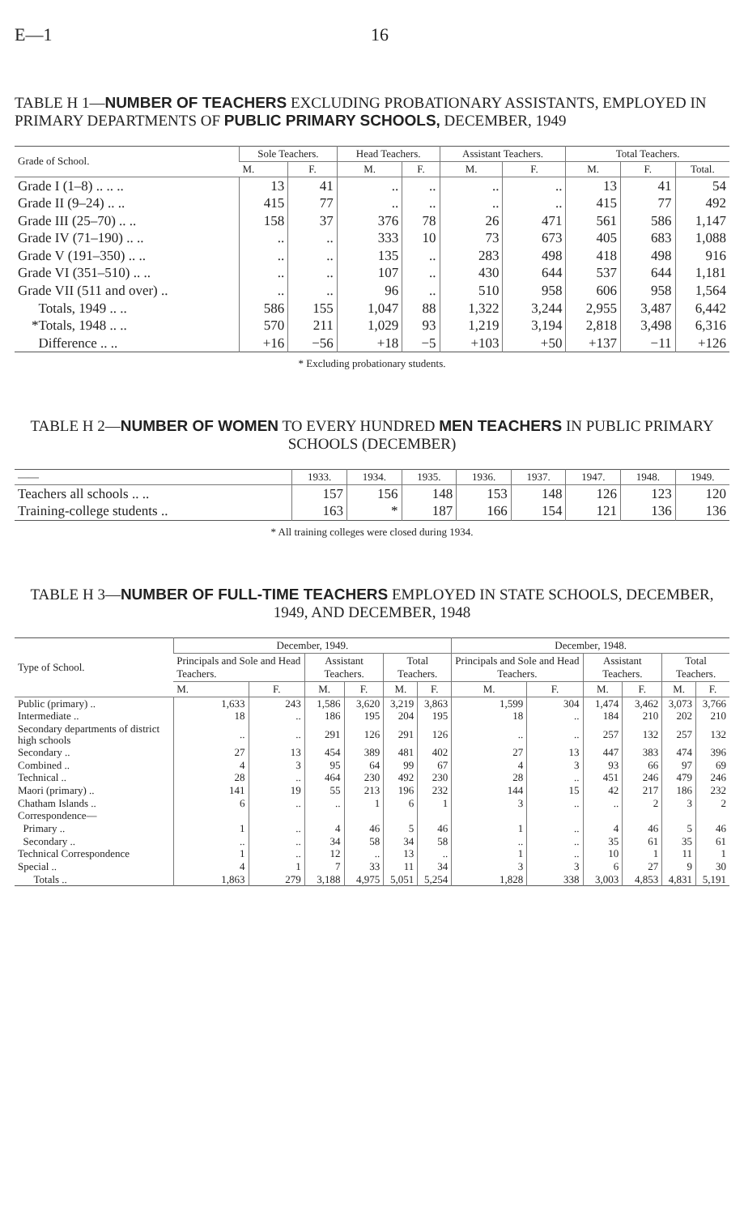E—1 16
TABLE H 1—NUMBER OF TEACHERS EXCLUDING PROBATIONARY ASSISTANTS, EMPLOYED IN PRIMARY DEPARTMENTS OF PUBLIC PRIMARY SCHOOLS, DECEMBER, 1949
| Grade of School. | Sole Teachers. | | Head Teachers. | | Assistant Teachers. | | Total Teachers. | | |
| --- | --- | --- | --- | --- | --- | --- | --- | --- | --- |
| | M. | F. | M. | F. | M. | F. | M. | F. | Total. |
| Grade I (1–8) .. .. .. | 13 | 41 | .. | .. | .. | .. | 13 | 41 | 54 |
| Grade II (9–24) .. .. | 415 | 77 | .. | .. | .. | .. | 415 | 77 | 492 |
| Grade III (25–70) .. .. | 158 | 37 | 376 | 78 | 26 | 471 | 561 | 586 | 1,147 |
| Grade IV (71–190) .. .. | .. | .. | 333 | 10 | 73 | 673 | 405 | 683 | 1,088 |
| Grade V (191–350) .. .. | .. | .. | 135 | .. | 283 | 498 | 418 | 498 | 916 |
| Grade VI (351–510) .. .. | .. | .. | 107 | .. | 430 | 644 | 537 | 644 | 1,181 |
| Grade VII (511 and over) .. | .. | .. | 96 | .. | 510 | 958 | 606 | 958 | 1,564 |
| Totals, 1949 .. .. | 586 | 155 | 1,047 | 88 | 1,322 | 3,244 | 2,955 | 3,487 | 6,442 |
| *Totals, 1948 .. .. | 570 | 211 | 1,029 | 93 | 1,219 | 3,194 | 2,818 | 3,498 | 6,316 |
| Difference .. .. | +16 | −56 | +18 | −5 | +103 | +50 | +137 | −11 | +126 |
* Excluding probationary students.
TABLE H 2—NUMBER OF WOMEN TO EVERY HUNDRED MEN TEACHERS IN PUBLIC PRIMARY SCHOOLS (DECEMBER)
| —— | 1933. | 1934. | 1935. | 1936. | 1937. | 1947. | 1948. | 1949. |
| --- | --- | --- | --- | --- | --- | --- | --- | --- |
| Teachers all schools .. .. | 157 | 156 | 148 | 153 | 148 | 126 | 123 | 120 |
| Training-college students .. | 163 | * | 187 | 166 | 154 | 121 | 136 | 136 |
* All training colleges were closed during 1934.
TABLE H 3—NUMBER OF FULL-TIME TEACHERS EMPLOYED IN STATE SCHOOLS, DECEMBER, 1949, AND DECEMBER, 1948
| Type of School. | December, 1949. | | | | | | December, 1948. | | | | | |
| --- | --- | --- | --- | --- | --- | --- | --- | --- | --- | --- | --- | --- |
| | Principals and Sole and Head Teachers. | | Assistant Teachers. | | Total Teachers. | | Principals and Sole and Head Teachers. | | Assistant Teachers. | | Total Teachers. | |
| | M. | F. | M. | F. | M. | F. | M. | F. | M. | F. | M. | F. |
| Public (primary) .. | 1,633 | 243 | 1,586 | 3,620 | 3,219 | 3,863 | 1,599 | 304 | 1,474 | 3,462 | 3,073 | 3,766 |
| Intermediate .. | 18 | .. | 186 | 195 | 204 | 195 | 18 | .. | 184 | 210 | 202 | 210 |
| Secondary departments of district high schools | .. | .. | 291 | 126 | 291 | 126 | .. | .. | 257 | 132 | 257 | 132 |
| Secondary .. | 27 | 13 | 454 | 389 | 481 | 402 | 27 | 13 | 447 | 383 | 474 | 396 |
| Combined .. | 4 | 3 | 95 | 64 | 99 | 67 | 4 | 3 | 93 | 66 | 97 | 69 |
| Technical .. | 28 | .. | 464 | 230 | 492 | 230 | 28 | .. | 451 | 246 | 479 | 246 |
| Maori (primary) .. | 141 | 19 | 55 | 213 | 196 | 232 | 144 | 15 | 42 | 217 | 186 | 232 |
| Chatham Islands .. | 6 | .. | .. | 1 | 6 | 1 | 3 | .. | .. | 2 | 3 | 2 |
| Correspondence— | | | | | | | | | | | | |
| Primary .. | 1 | .. | 4 | 46 | 5 | 46 | 1 | .. | 4 | 46 | 5 | 46 |
| Secondary .. | .. | .. | 34 | 58 | 34 | 58 | .. | .. | 35 | 61 | 35 | 61 |
| Technical Correspondence | 1 | .. | 12 | .. | 13 | .. | 1 | .. | 10 | 1 | 11 | 1 |
| Special .. | 4 | 1 | 7 | 33 | 11 | 34 | 3 | 3 | 6 | 27 | 9 | 30 |
| Totals .. | 1,863 | 279 | 3,188 | 4,975 | 5,051 | 5,254 | 1,828 | 338 | 3,003 | 4,853 | 4,831 | 5,191 |